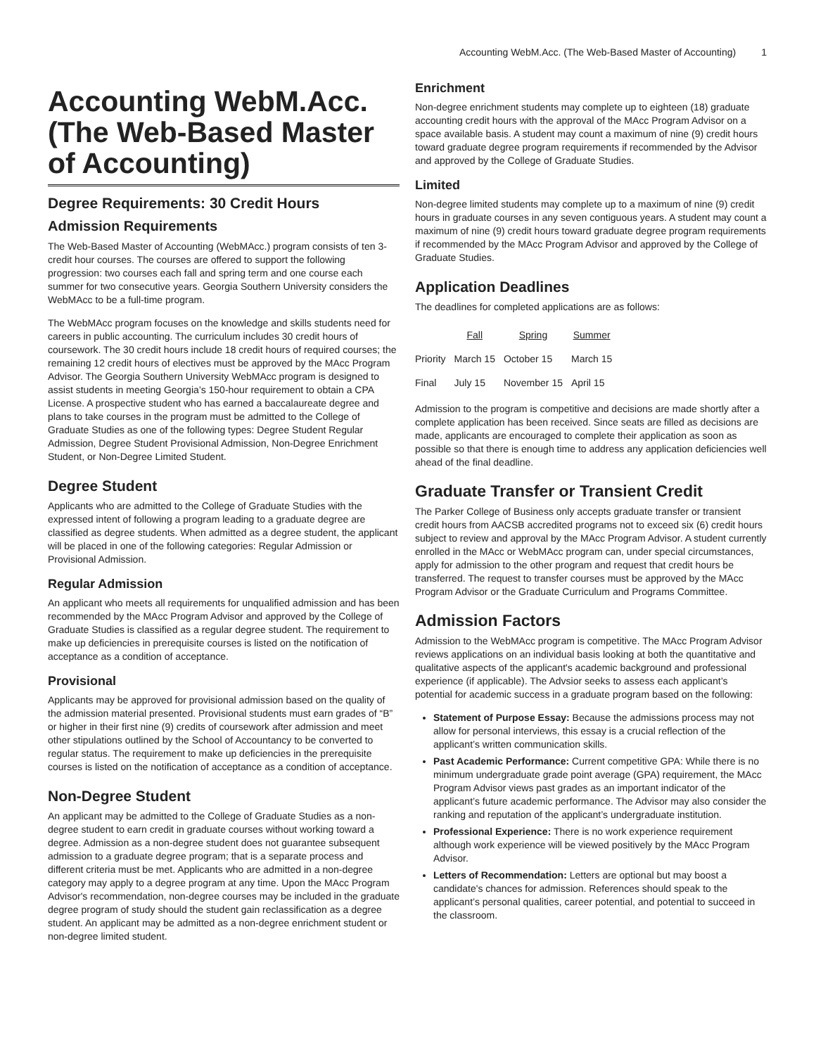Accounting WebM.Acc. (The Web-Based Master of Accounting) 1
Accounting WebM.Acc. (The Web-Based Master of Accounting)
Degree Requirements: 30 Credit Hours
Admission Requirements
The Web-Based Master of Accounting (WebMAcc.) program consists of ten 3-credit hour courses. The courses are offered to support the following progression: two courses each fall and spring term and one course each summer for two consecutive years. Georgia Southern University considers the WebMAcc to be a full-time program.
The WebMAcc program focuses on the knowledge and skills students need for careers in public accounting. The curriculum includes 30 credit hours of coursework. The 30 credit hours include 18 credit hours of required courses; the remaining 12 credit hours of electives must be approved by the MAcc Program Advisor. The Georgia Southern University WebMAcc program is designed to assist students in meeting Georgia’s 150-hour requirement to obtain a CPA License. A prospective student who has earned a baccalaureate degree and plans to take courses in the program must be admitted to the College of Graduate Studies as one of the following types: Degree Student Regular Admission, Degree Student Provisional Admission, Non-Degree Enrichment Student, or Non-Degree Limited Student.
Degree Student
Applicants who are admitted to the College of Graduate Studies with the expressed intent of following a program leading to a graduate degree are classified as degree students. When admitted as a degree student, the applicant will be placed in one of the following categories: Regular Admission or Provisional Admission.
Regular Admission
An applicant who meets all requirements for unqualified admission and has been recommended by the MAcc Program Advisor and approved by the College of Graduate Studies is classified as a regular degree student. The requirement to make up deficiencies in prerequisite courses is listed on the notification of acceptance as a condition of acceptance.
Provisional
Applicants may be approved for provisional admission based on the quality of the admission material presented. Provisional students must earn grades of “B” or higher in their first nine (9) credits of coursework after admission and meet other stipulations outlined by the School of Accountancy to be converted to regular status. The requirement to make up deficiencies in the prerequisite courses is listed on the notification of acceptance as a condition of acceptance.
Non-Degree Student
An applicant may be admitted to the College of Graduate Studies as a non-degree student to earn credit in graduate courses without working toward a degree. Admission as a non-degree student does not guarantee subsequent admission to a graduate degree program; that is a separate process and different criteria must be met. Applicants who are admitted in a non-degree category may apply to a degree program at any time. Upon the MAcc Program Advisor's recommendation, non-degree courses may be included in the graduate degree program of study should the student gain reclassification as a degree student. An applicant may be admitted as a non-degree enrichment student or non-degree limited student.
Enrichment
Non-degree enrichment students may complete up to eighteen (18) graduate accounting credit hours with the approval of the MAcc Program Advisor on a space available basis. A student may count a maximum of nine (9) credit hours toward graduate degree program requirements if recommended by the Advisor and approved by the College of Graduate Studies.
Limited
Non-degree limited students may complete up to a maximum of nine (9) credit hours in graduate courses in any seven contiguous years. A student may count a maximum of nine (9) credit hours toward graduate degree program requirements if recommended by the MAcc Program Advisor and approved by the College of Graduate Studies.
Application Deadlines
The deadlines for completed applications are as follows:
| | Fall | Spring | Summer |
| --- | --- | --- | --- |
| Priority | March 15 | October 15 | March 15 |
| Final | July 15 | November 15 | April 15 |
Admission to the program is competitive and decisions are made shortly after a complete application has been received. Since seats are filled as decisions are made, applicants are encouraged to complete their application as soon as possible so that there is enough time to address any application deficiencies well ahead of the final deadline.
Graduate Transfer or Transient Credit
The Parker College of Business only accepts graduate transfer or transient credit hours from AACSB accredited programs not to exceed six (6) credit hours subject to review and approval by the MAcc Program Advisor. A student currently enrolled in the MAcc or WebMAcc program can, under special circumstances, apply for admission to the other program and request that credit hours be transferred. The request to transfer courses must be approved by the MAcc Program Advisor or the Graduate Curriculum and Programs Committee.
Admission Factors
Admission to the WebMAcc program is competitive. The MAcc Program Advisor reviews applications on an individual basis looking at both the quantitative and qualitative aspects of the applicant's academic background and professional experience (if applicable). The Advsior seeks to assess each applicant’s potential for academic success in a graduate program based on the following:
Statement of Purpose Essay: Because the admissions process may not allow for personal interviews, this essay is a crucial reflection of the applicant’s written communication skills.
Past Academic Performance: Current competitive GPA: While there is no minimum undergraduate grade point average (GPA) requirement, the MAcc Program Advisor views past grades as an important indicator of the applicant’s future academic performance. The Advisor may also consider the ranking and reputation of the applicant’s undergraduate institution.
Professional Experience: There is no work experience requirement although work experience will be viewed positively by the MAcc Program Advisor.
Letters of Recommendation: Letters are optional but may boost a candidate's chances for admission. References should speak to the applicant’s personal qualities, career potential, and potential to succeed in the classroom.